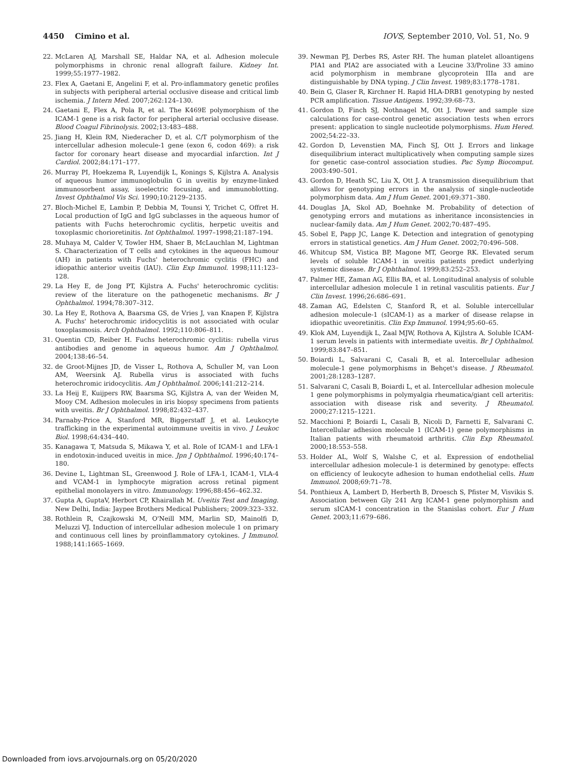4450 Cimino et al. IOVS, September 2010, Vol. 51, No. 9
22. McLaren AJ, Marshall SE, Haldar NA, et al. Adhesion molecule polymorphisms in chronic renal allograft failure. Kidney Int. 1999;55:1977–1982.
23. Flex A, Gaetani E, Angelini F, et al. Pro-inflammatory genetic profiles in subjects with peripheral arterial occlusive disease and critical limb ischemia. J Intern Med. 2007;262:124–130.
24. Gaetani E, Flex A, Pola R, et al. The K469E polymorphism of the ICAM-1 gene is a risk factor for peripheral arterial occlusive disease. Blood Coagul Fibrinolysis. 2002;13:483–488.
25. Jiang H, Klein RM, Niederacher D, et al. C/T polymorphism of the intercellular adhesion molecule-1 gene (exon 6, codon 469): a risk factor for coronary heart disease and myocardial infarction. Int J Cardiol. 2002;84:171–177.
26. Murray PI, Hoekzema R, Luyendijk L, Konings S, Kijlstra A. Analysis of aqueous humor immunoglobulin G in uveitis by enzyme-linked immunosorbent assay, isoelectric focusing, and immunoblotting. Invest Ophthalmol Vis Sci. 1990;10:2129–2135.
27. Bloch-Michel E, Lambin P, Debbia M, Tounsi Y, Trichet C, Offret H. Local production of IgG and IgG subclasses in the aqueous humor of patients with Fuchs heterochromic cyclitis, herpetic uveitis and toxoplasmic chorioretinitis. Int Ophthalmol. 1997–1998;21:187–194.
28. Muhaya M, Calder V, Towler HM, Shaer B, McLauchlan M, Lightman S. Characterization of T cells and cytokines in the aqueous humour (AH) in patients with Fuchs' heterochromic cyclitis (FHC) and idiopathic anterior uveitis (IAU). Clin Exp Immunol. 1998;111:123–128.
29. La Hey E, de Jong PT, Kijlstra A. Fuchs' heterochromic cyclitis: review of the literature on the pathogenetic mechanisms. Br J Ophthalmol. 1994;78:307–312.
30. La Hey E, Rothova A, Baarsma GS, de Vries J, van Knapen F, Kijlstra A. Fuchs' heterochromic iridocyclitis is not associated with ocular toxoplasmosis. Arch Ophthalmol. 1992;110:806–811.
31. Quentin CD, Reiber H. Fuchs heterochromic cyclitis: rubella virus antibodies and genome in aqueous humor. Am J Ophthalmol. 2004;138:46–54.
32. de Groot-Mijnes JD, de Visser L, Rothova A, Schuller M, van Loon AM, Weersink AJ. Rubella virus is associated with fuchs heterochromic iridocyclitis. Am J Ophthalmol. 2006;141:212–214.
33. La Heij E, Kuijpers RW, Baarsma SG, Kijlstra A, van der Weiden M, Mooy CM. Adhesion molecules in iris biopsy specimens from patients with uveitis. Br J Ophthalmol. 1998;82:432–437.
34. Parnaby-Price A, Stanford MR, Biggerstaff J, et al. Leukocyte trafficking in the experimental autoimmune uveitis in vivo. J Leukoc Biol. 1998;64:434–440.
35. Kanagawa T, Matsuda S, Mikawa Y, et al. Role of ICAM-1 and LFA-1 in endotoxin-induced uveitis in mice. Jpn J Ophthalmol. 1996;40:174–180.
36. Devine L, Lightman SL, Greenwood J. Role of LFA-1, ICAM-1, VLA-4 and VCAM-1 in lymphocyte migration across retinal pigment epithelial monolayers in vitro. Immunology. 1996;88:456–462.32.
37. Gupta A, GuptaV, Herbort CP, Khairallah M. Uveitis Test and Imaging. New Delhi, India: Jaypee Brothers Medical Publishers; 2009:323–332.
38. Rothlein R, Czajkowski M, O'Neill MM, Marlin SD, Mainolfi D, Meluzzi VJ. Induction of intercellular adhesion molecule 1 on primary and continuous cell lines by proinflammatory cytokines. J Immunol. 1988;141:1665–1669.
39. Newman PJ, Derbes RS, Aster RH. The human platelet alloantigens PIA1 and PIA2 are associated with a Leucine 33/Proline 33 amino acid polymorphism in membrane glycoprotein IIIa and are distinguishable by DNA typing. J Clin Invest. 1989;83:1778–1781.
40. Bein G, Glaser R, Kirchner H. Rapid HLA-DRB1 genotyping by nested PCR amplification. Tissue Antigens. 1992;39:68–73.
41. Gordon D, Finch SJ, Nothnagel M, Ott J. Power and sample size calculations for case-control genetic association tests when errors present: application to single nucleotide polymorphisms. Hum Hered. 2002;54:22–33.
42. Gordon D, Levenstien MA, Finch SJ, Ott J. Errors and linkage disequilibrium interact multiplicatively when computing sample sizes for genetic case-control association studies. Pac Symp Biocomput. 2003:490–501.
43. Gordon D, Heath SC, Liu X, Ott J. A transmission disequilibrium that allows for genotyping errors in the analysis of single-nucleotide polymorphism data. Am J Hum Genet. 2001;69:371–380.
44. Douglas JA, Skol AD, Boehnke M. Probability of detection of genotyping errors and mutations as inheritance inconsistencies in nuclear-family data. Am J Hum Genet. 2002;70:487–495.
45. Sobel E, Papp JC, Lange K. Detection and integration of genotyping errors in statistical genetics. Am J Hum Genet. 2002;70:496–508.
46. Whitcup SM, Vistica BP, Magone MT, George RK. Elevated serum levels of soluble ICAM-1 in uveitis patients predict underlying systemic disease. Br J Ophthalmol. 1999;83:252–253.
47. Palmer HE, Zaman AG, Ellis BA, et al. Longitudinal analysis of soluble intercellular adhesion molecule 1 in retinal vasculitis patients. Eur J Clin Invest. 1996;26:686–691.
48. Zaman AG, Edelsten C, Stanford R, et al. Soluble intercellular adhesion molecule-1 (sICAM-1) as a marker of disease relapse in idiopathic uveoretinitis. Clin Exp Immunol. 1994;95:60–65.
49. Klok AM, Luyendijk L, Zaal MJW, Rothova A, Kijlstra A. Soluble ICAM-1 serum levels in patients with intermediate uveitis. Br J Ophthalmol. 1999;83:847–851.
50. Boiardi L, Salvarani C, Casali B, et al. Intercellular adhesion molecule-1 gene polymorphisms in Behçet's disease. J Rheumatol. 2001;28:1283–1287.
51. Salvarani C, Casali B, Boiardi L, et al. Intercellular adhesion molecule 1 gene polymorphisms in polymyalgia rheumatica/giant cell arteritis: association with disease risk and severity. J Rheumatol. 2000;27:1215–1221.
52. Macchioni P, Boiardi L, Casali B, Nicoli D, Farnetti E, Salvarani C. Intercellular adhesion molecule 1 (ICAM-1) gene polymorphisms in Italian patients with rheumatoid arthritis. Clin Exp Rheumatol. 2000;18:553–558.
53. Holder AL, Wolf S, Walshe C, et al. Expression of endothelial intercellular adhesion molecule-1 is determined by genotype: effects on efficiency of leukocyte adhesion to human endothelial cells. Hum Immunol. 2008;69:71–78.
54. Ponthieux A, Lambert D, Herberth B, Droesch S, Pfister M, Visvikis S. Association between Gly 241 Arg ICAM-1 gene polymorphism and serum sICAM-1 concentration in the Stanislas cohort. Eur J Hum Genet. 2003;11:679–686.
Downloaded from iovs.arvojournals.org on 05/20/2020